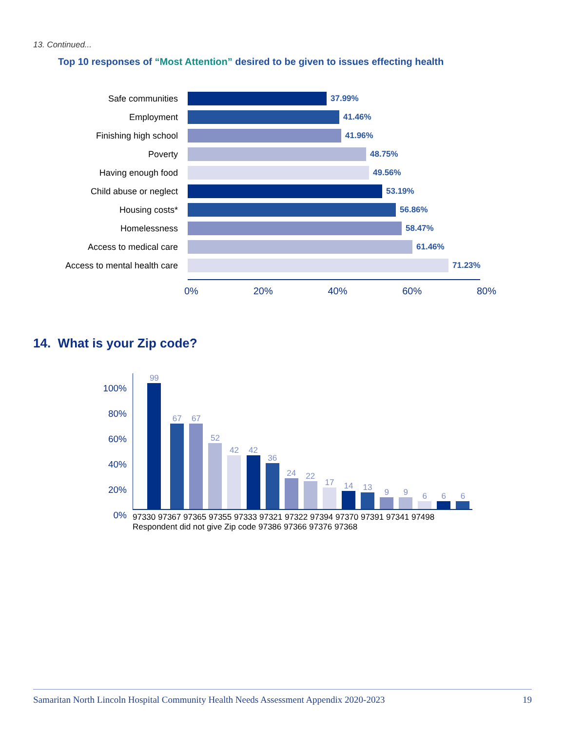13. Continued...
Top 10 responses of “Most Attention” desired to be given to issues effecting health
Safe communities 37.99%
Employment 41.46%
Finishing high school 41.96%
Poverty 48.75%
Having enough food 49.56%
Child abuse or neglect 53.19%
Housing costs* 56.86%
Homelessness 58.47%
Access to medical care 61.46%
Access to mental health care
71.23%
0% 20% 40% 60% 80%
14. What is your Zip code?
100%
80%
60%
40%
20%
0%
99
67
67
52
42
42
36
24
22
17
14
13
9
9
6
6
6
97330 97367 97365 97355 97333 97321 97322 97394 97370 97391 97341 97498 Respondent did not give Zip code 97386 97366 97376 97368
Samaritan North Lincoln Hospital Community Health Needs Assessment Appendix 2020-2023 19